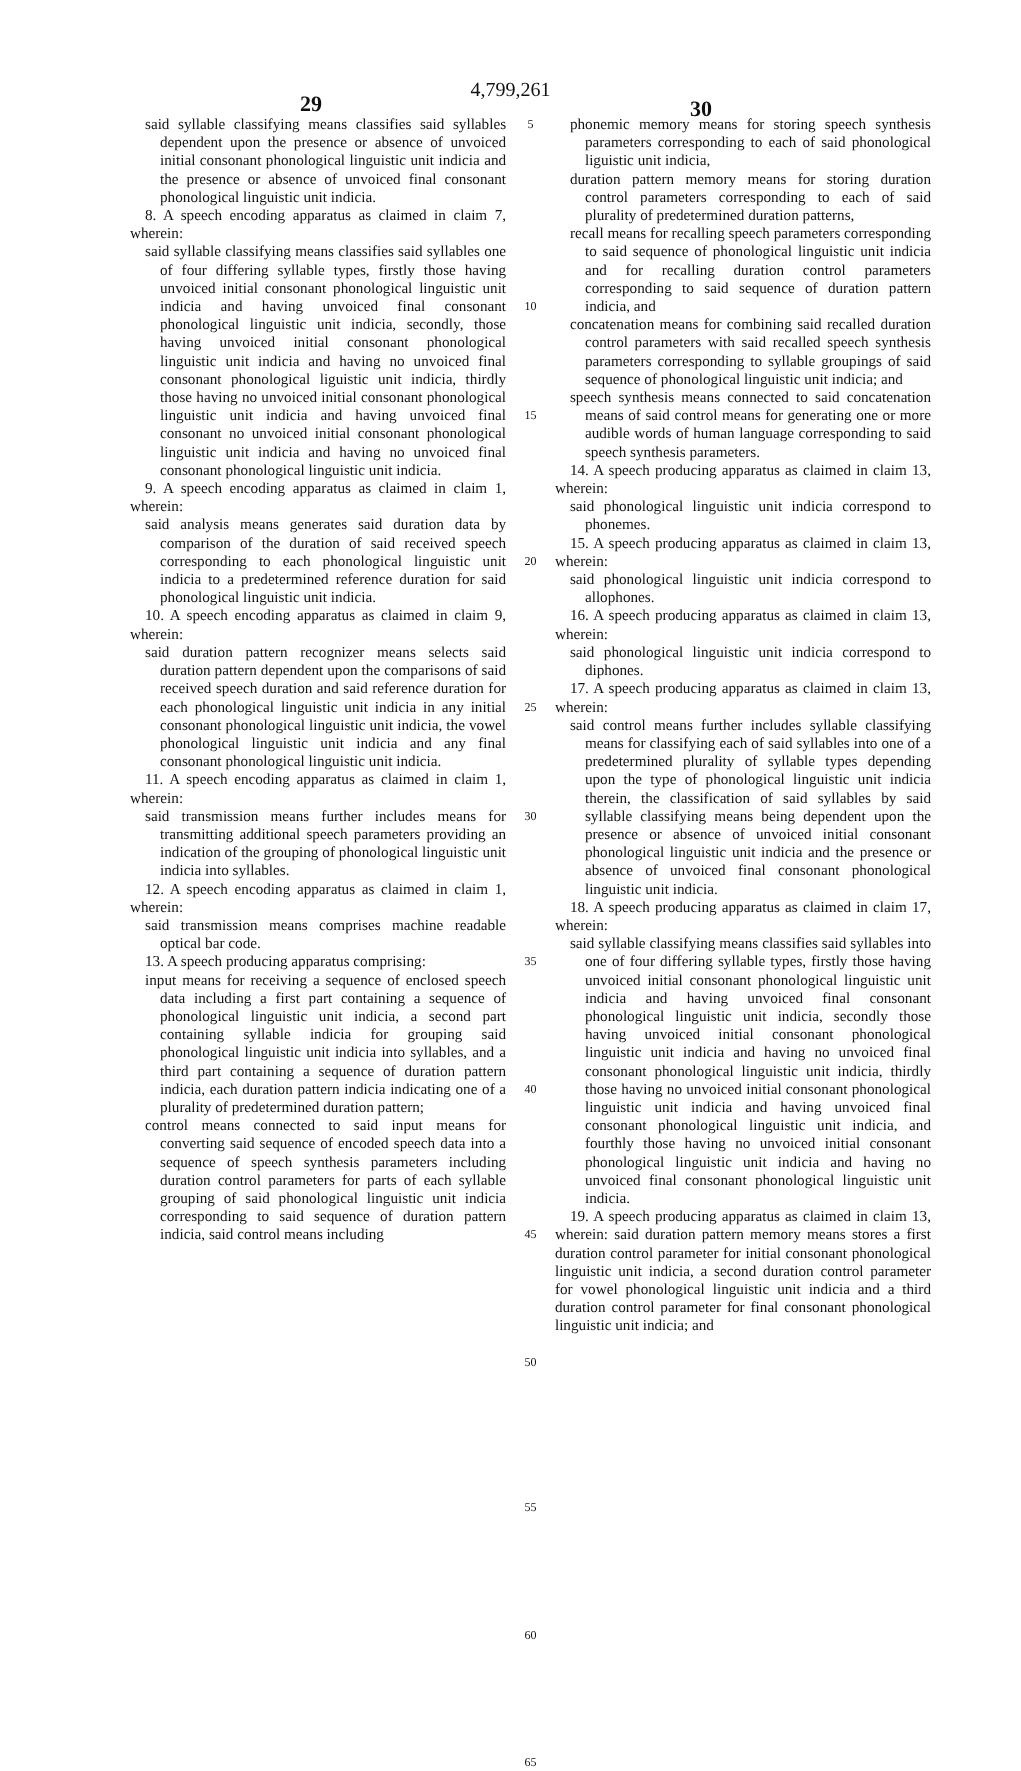4,799,261
29 30
said syllable classifying means classifies said syllables dependent upon the presence or absence of unvoiced initial consonant phonological linguistic unit indicia and the presence or absence of unvoiced final consonant phonological linguistic unit indicia.
8. A speech encoding apparatus as claimed in claim 7, wherein:
said syllable classifying means classifies said syllables one of four differing syllable types, firstly those having unvoiced initial consonant phonological linguistic unit indicia and having unvoiced final consonant phonological linguistic unit indicia, secondly, those having unvoiced initial consonant phonological linguistic unit indicia and having no unvoiced final consonant phonological liguistic unit indicia, thirdly those having no unvoiced initial consonant phonological linguistic unit indicia and having unvoiced final consonant no unvoiced initial consonant phonological linguistic unit indicia and having no unvoiced final consonant phonological linguistic unit indicia.
9. A speech encoding apparatus as claimed in claim 1, wherein:
said analysis means generates said duration data by comparison of the duration of said received speech corresponding to each phonological linguistic unit indicia to a predetermined reference duration for said phonological linguistic unit indicia.
10. A speech encoding apparatus as claimed in claim 9, wherein:
said duration pattern recognizer means selects said duration pattern dependent upon the comparisons of said received speech duration and said reference duration for each phonological linguistic unit indicia in any initial consonant phonological linguistic unit indicia, the vowel phonological linguistic unit indicia and any final consonant phonological linguistic unit indicia.
11. A speech encoding apparatus as claimed in claim 1, wherein:
said transmission means further includes means for transmitting additional speech parameters providing an indication of the grouping of phonological linguistic unit indicia into syllables.
12. A speech encoding apparatus as claimed in claim 1, wherein:
said transmission means comprises machine readable optical bar code.
13. A speech producing apparatus comprising:
input means for receiving a sequence of enclosed speech data including a first part containing a sequence of phonological linguistic unit indicia, a second part containing syllable indicia for grouping said phonological linguistic unit indicia into syllables, and a third part containing a sequence of duration pattern indicia, each duration pattern indicia indicating one of a plurality of predetermined duration pattern;
control means connected to said input means for converting said sequence of encoded speech data into a sequence of speech synthesis parameters including duration control parameters for parts of each syllable grouping of said phonological linguistic unit indicia corresponding to said sequence of duration pattern indicia, said control means including
5
10
15
20
25
30
35
40
45
50
55
60
65
phonemic memory means for storing speech synthesis parameters corresponding to each of said phonological liguistic unit indicia,
duration pattern memory means for storing duration control parameters corresponding to each of said plurality of predetermined duration patterns,
recall means for recalling speech parameters corresponding to said sequence of phonological linguistic unit indicia and for recalling duration control parameters corresponding to said sequence of duration pattern indicia, and
concatenation means for combining said recalled duration control parameters with said recalled speech synthesis parameters corresponding to syllable groupings of said sequence of phonological linguistic unit indicia; and
speech synthesis means connected to said concatenation means of said control means for generating one or more audible words of human language corresponding to said speech synthesis parameters.
14. A speech producing apparatus as claimed in claim 13, wherein:
said phonological linguistic unit indicia correspond to phonemes.
15. A speech producing apparatus as claimed in claim 13, wherein:
said phonological linguistic unit indicia correspond to allophones.
16. A speech producing apparatus as claimed in claim 13, wherein:
said phonological linguistic unit indicia correspond to diphones.
17. A speech producing apparatus as claimed in claim 13, wherein:
said control means further includes syllable classifying means for classifying each of said syllables into one of a predetermined plurality of syllable types depending upon the type of phonological linguistic unit indicia therein, the classification of said syllables by said syllable classifying means being dependent upon the presence or absence of unvoiced initial consonant phonological linguistic unit indicia and the presence or absence of unvoiced final consonant phonological linguistic unit indicia.
18. A speech producing apparatus as claimed in claim 17, wherein:
said syllable classifying means classifies said syllables into one of four differing syllable types, firstly those having unvoiced initial consonant phonological linguistic unit indicia and having unvoiced final consonant phonological linguistic unit indicia, secondly those having unvoiced initial consonant phonological linguistic unit indicia and having no unvoiced final consonant phonological linguistic unit indicia, thirdly those having no unvoiced initial consonant phonological linguistic unit indicia and having unvoiced final consonant phonological linguistic unit indicia, and fourthly those having no unvoiced initial consonant phonological linguistic unit indicia and having no unvoiced final consonant phonological linguistic unit indicia.
19. A speech producing apparatus as claimed in claim 13, wherein: said duration pattern memory means stores a first duration control parameter for initial consonant phonological linguistic unit indicia, a second duration control parameter for vowel phonological linguistic unit indicia and a third duration control parameter for final consonant phonological linguistic unit indicia; and